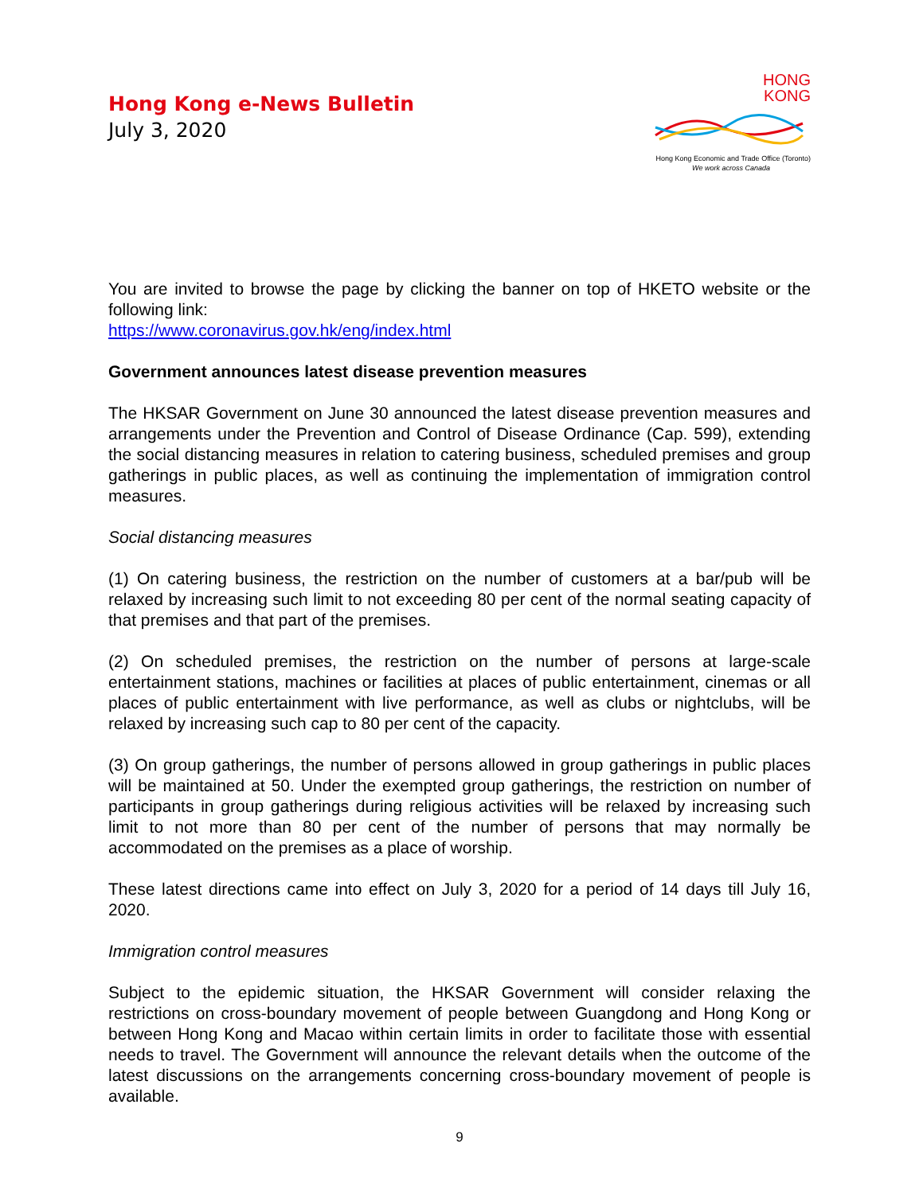Hong Kong e-News Bulletin
July 3, 2020
HONG
KONG
Hong Kong Economic and Trade Office (Toronto)
We work across Canada
You are invited to browse the page by clicking the banner on top of HKETO website or the following link:
https://www.coronavirus.gov.hk/eng/index.html
Government announces latest disease prevention measures
The HKSAR Government on June 30 announced the latest disease prevention measures and arrangements under the Prevention and Control of Disease Ordinance (Cap. 599), extending the social distancing measures in relation to catering business, scheduled premises and group gatherings in public places, as well as continuing the implementation of immigration control measures.
Social distancing measures
(1) On catering business, the restriction on the number of customers at a bar/pub will be relaxed by increasing such limit to not exceeding 80 per cent of the normal seating capacity of that premises and that part of the premises.
(2) On scheduled premises, the restriction on the number of persons at large-scale entertainment stations, machines or facilities at places of public entertainment, cinemas or all places of public entertainment with live performance, as well as clubs or nightclubs, will be relaxed by increasing such cap to 80 per cent of the capacity.
(3) On group gatherings, the number of persons allowed in group gatherings in public places will be maintained at 50. Under the exempted group gatherings, the restriction on number of participants in group gatherings during religious activities will be relaxed by increasing such limit to not more than 80 per cent of the number of persons that may normally be accommodated on the premises as a place of worship.
These latest directions came into effect on July 3, 2020 for a period of 14 days till July 16, 2020.
Immigration control measures
Subject to the epidemic situation, the HKSAR Government will consider relaxing the restrictions on cross-boundary movement of people between Guangdong and Hong Kong or between Hong Kong and Macao within certain limits in order to facilitate those with essential needs to travel. The Government will announce the relevant details when the outcome of the latest discussions on the arrangements concerning cross-boundary movement of people is available.
9